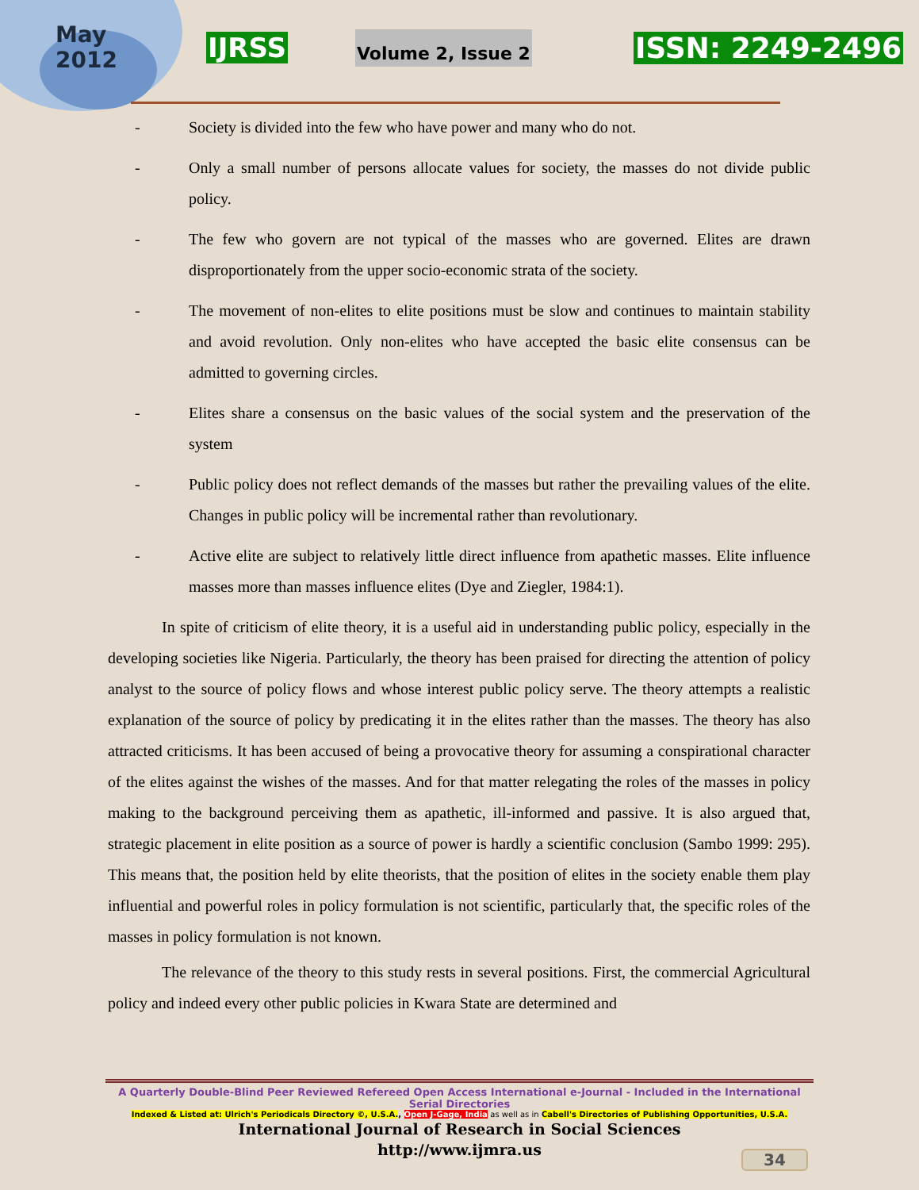May
2012
IJRSS Volume 2, Issue 2 ISSN: 2249-2496
- Society is divided into the few who have power and many who do not.
- Only a small number of persons allocate values for society, the masses do not divide public policy.
- The few who govern are not typical of the masses who are governed. Elites are drawn disproportionately from the upper socio-economic strata of the society.
- The movement of non-elites to elite positions must be slow and continues to maintain stability and avoid revolution. Only non-elites who have accepted the basic elite consensus can be admitted to governing circles.
- Elites share a consensus on the basic values of the social system and the preservation of the system
- Public policy does not reflect demands of the masses but rather the prevailing values of the elite. Changes in public policy will be incremental rather than revolutionary.
- Active elite are subject to relatively little direct influence from apathetic masses. Elite influence masses more than masses influence elites (Dye and Ziegler, 1984:1).
In spite of criticism of elite theory, it is a useful aid in understanding public policy, especially in the developing societies like Nigeria. Particularly, the theory has been praised for directing the attention of policy analyst to the source of policy flows and whose interest public policy serve. The theory attempts a realistic explanation of the source of policy by predicating it in the elites rather than the masses. The theory has also attracted criticisms. It has been accused of being a provocative theory for assuming a conspirational character of the elites against the wishes of the masses. And for that matter relegating the roles of the masses in policy making to the background perceiving them as apathetic, ill-informed and passive. It is also argued that, strategic placement in elite position as a source of power is hardly a scientific conclusion (Sambo 1999: 295). This means that, the position held by elite theorists, that the position of elites in the society enable them play influential and powerful roles in policy formulation is not scientific, particularly that, the specific roles of the masses in policy formulation is not known.
The relevance of the theory to this study rests in several positions. First, the commercial Agricultural policy and indeed every other public policies in Kwara State are determined and
A Quarterly Double-Blind Peer Reviewed Refereed Open Access International e-Journal - Included in the International Serial Directories
Indexed & Listed at: Ulrich's Periodicals Directory ©, U.S.A., Open J-Gage, India as well as in Cabell's Directories of Publishing Opportunities, U.S.A.
International Journal of Research in Social Sciences
http://www.ijmra.us
34